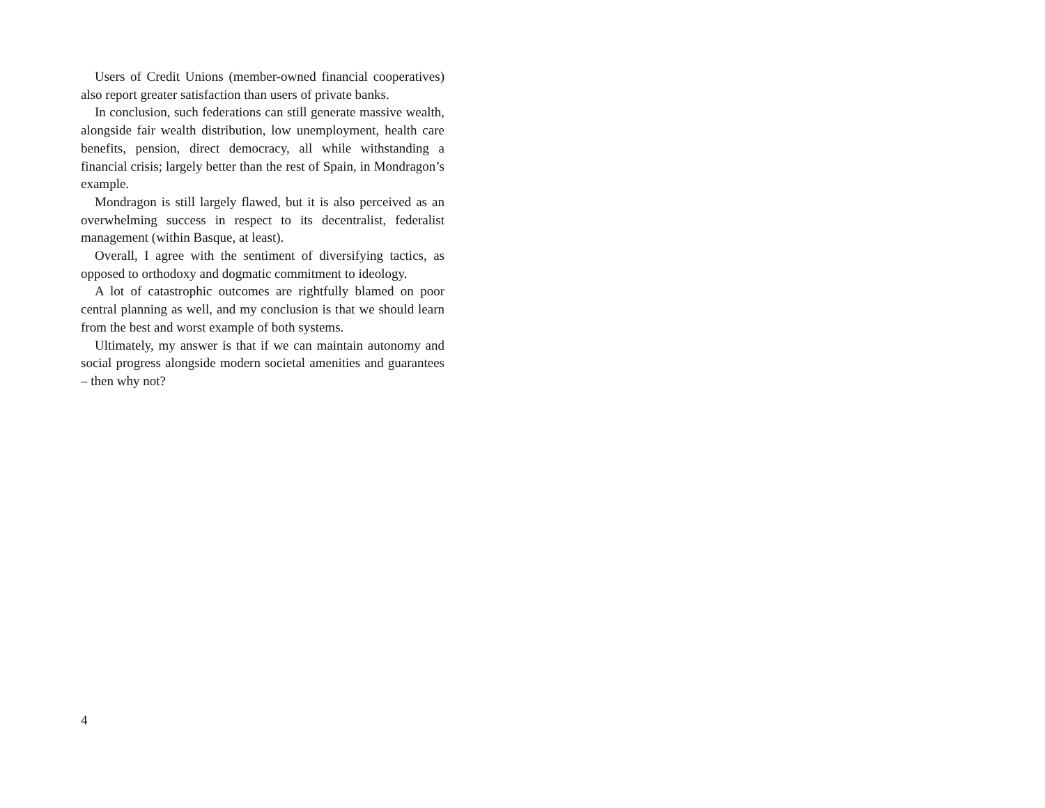Users of Credit Unions (member-owned financial cooperatives) also report greater satisfaction than users of private banks.
In conclusion, such federations can still generate massive wealth, alongside fair wealth distribution, low unemployment, health care benefits, pension, direct democracy, all while withstanding a financial crisis; largely better than the rest of Spain, in Mondragon’s example.
Mondragon is still largely flawed, but it is also perceived as an overwhelming success in respect to its decentralist, federalist management (within Basque, at least).
Overall, I agree with the sentiment of diversifying tactics, as opposed to orthodoxy and dogmatic commitment to ideology.
A lot of catastrophic outcomes are rightfully blamed on poor central planning as well, and my conclusion is that we should learn from the best and worst example of both systems.
Ultimately, my answer is that if we can maintain autonomy and social progress alongside modern societal amenities and guarantees – then why not?
4